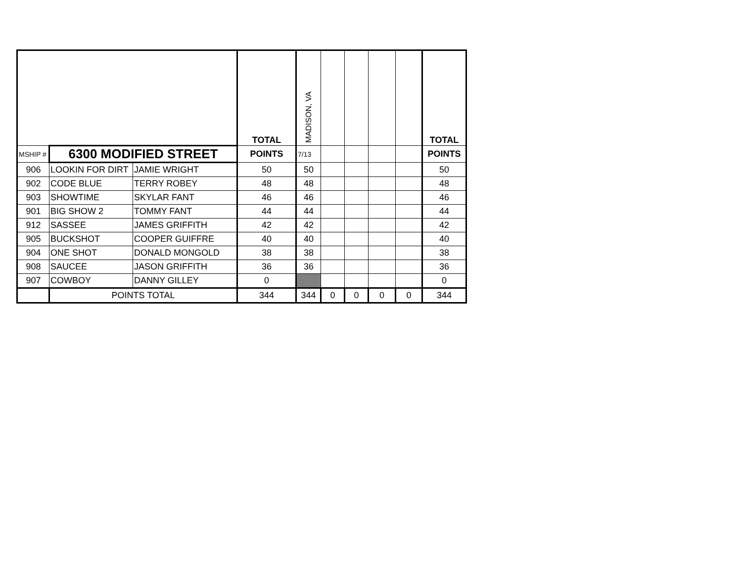| | | | TOTAL | MADISON, VA | | | | | TOTAL |
| MSHIP # | 6300 MODIFIED STREET | | POINTS | 7/13 | | | | | POINTS |
| 906 | LOOKIN FOR DIRT | JAMIE WRIGHT | 50 | 50 | | | | | 50 |
| 902 | CODE BLUE | TERRY ROBEY | 48 | 48 | | | | | 48 |
| 903 | SHOWTIME | SKYLAR FANT | 46 | 46 | | | | | 46 |
| 901 | BIG SHOW 2 | TOMMY FANT | 44 | 44 | | | | | 44 |
| 912 | SASSEE | JAMES GRIFFITH | 42 | 42 | | | | | 42 |
| 905 | BUCKSHOT | COOPER GUIFFRE | 40 | 40 | | | | | 40 |
| 904 | ONE SHOT | DONALD MONGOLD | 38 | 38 | | | | | 38 |
| 908 | SAUCEE | JASON GRIFFITH | 36 | 36 | | | | | 36 |
| 907 | COWBOY | DANNY GILLEY | 0 | | | | | | 0 |
| | POINTS TOTAL | | 344 | 344 | 0 | 0 | 0 | 0 | 344 |